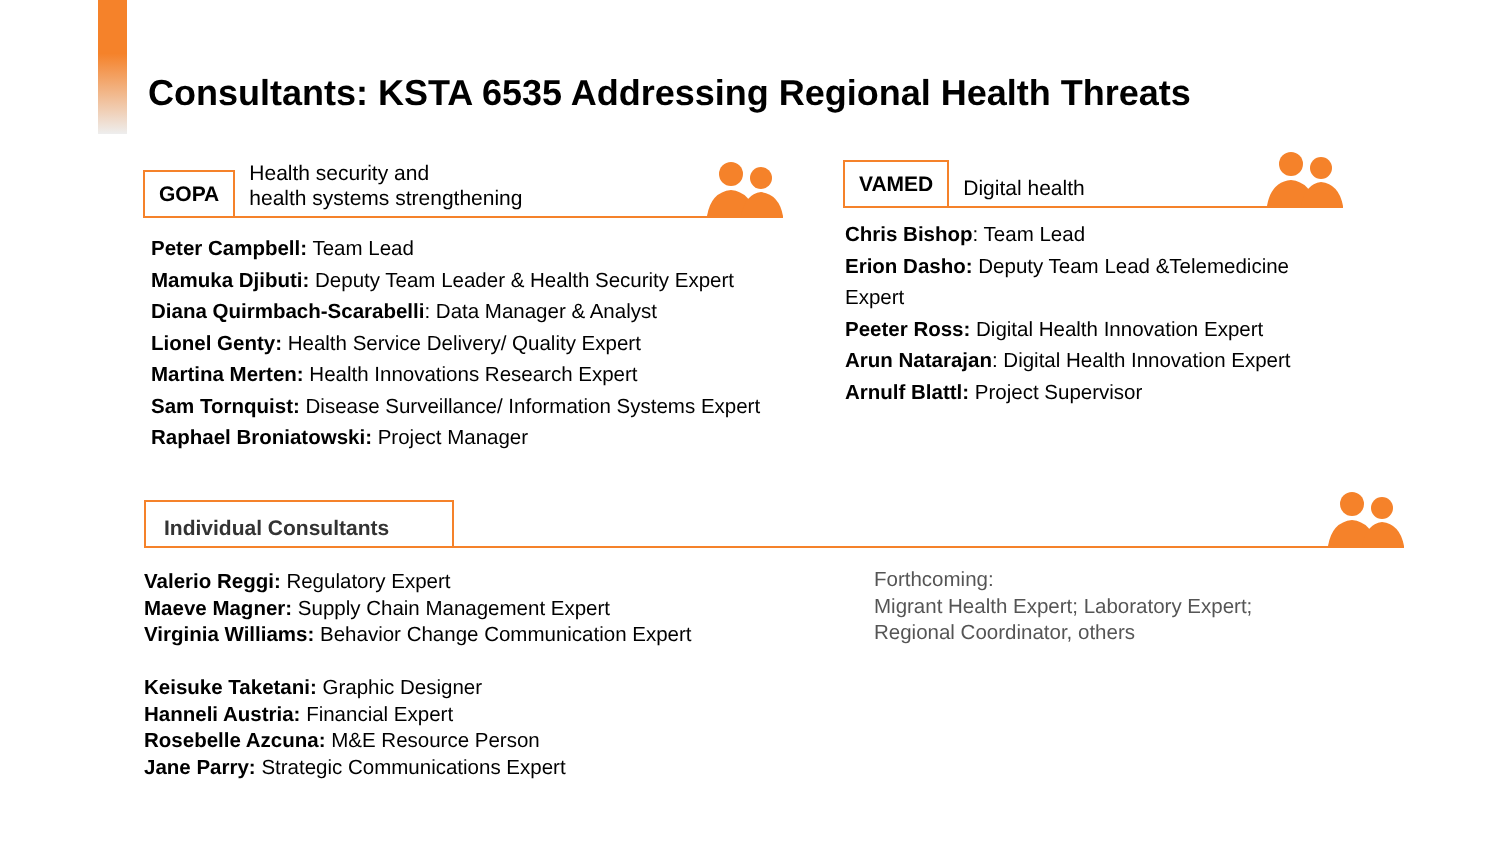Consultants: KSTA 6535 Addressing Regional Health Threats
GOPA
Health security and
health systems strengthening
Peter Campbell: Team Lead
Mamuka Djibuti: Deputy Team Leader & Health Security Expert
Diana Quirmbach-Scarabelli: Data Manager & Analyst
Lionel Genty: Health Service Delivery/ Quality Expert
Martina Merten: Health Innovations Research Expert
Sam Tornquist: Disease Surveillance/ Information Systems Expert
Raphael Broniatowski: Project Manager
VAMED
Digital health
Chris Bishop: Team Lead
Erion Dasho: Deputy Team Lead &Telemedicine Expert
Peeter Ross: Digital Health Innovation Expert
Arun Natarajan: Digital Health Innovation Expert
Arnulf Blattl: Project Supervisor
Individual Consultants
Valerio Reggi: Regulatory Expert
Maeve Magner: Supply Chain Management Expert
Virginia Williams: Behavior Change Communication Expert
Keisuke Taketani: Graphic Designer
Hanneli Austria: Financial Expert
Rosebelle Azcuna: M&E Resource Person
Jane Parry: Strategic Communications Expert
Forthcoming:
Migrant Health Expert; Laboratory Expert;
Regional Coordinator, others